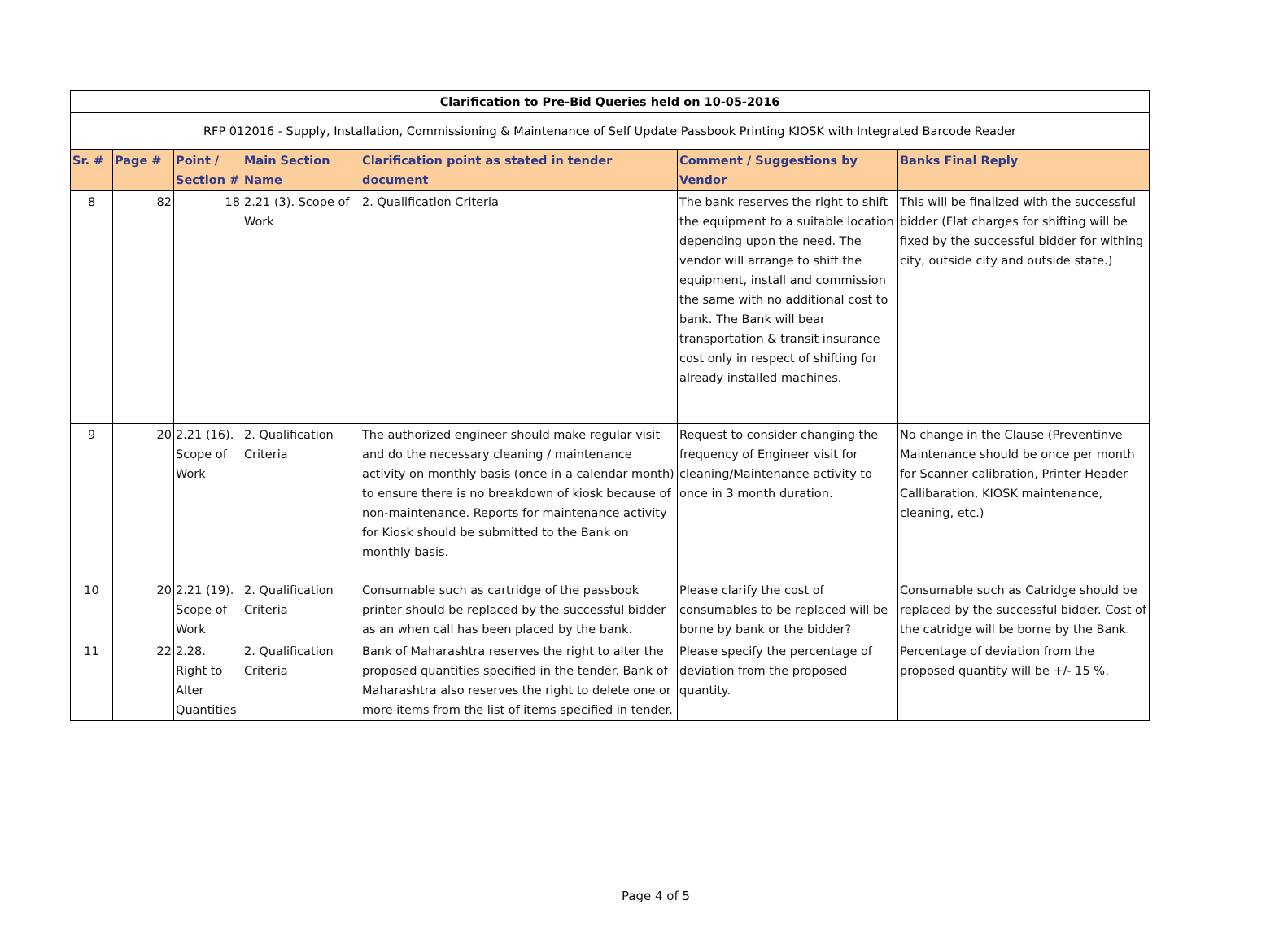| Clarification to Pre-Bid Queries held on 10-05-2016 | | | | | | |
| RFP 012016 - Supply, Installation, Commissioning & Maintenance of Self Update Passbook Printing KIOSK with Integrated Barcode Reader | | | | | | |
| Sr. # | Page # | Point / Section # | Main Section Name | Clarification point as stated in tender document | Comment / Suggestions by Vendor | Banks Final Reply |
| 8 | 82 | 18 | 2.21 (3). Scope of Work | 2. Qualification Criteria | The bank reserves the right to shift the equipment to a suitable location depending upon the need. The vendor will arrange to shift the equipment, install and commission the same with no additional cost to bank. The Bank will bear transportation & transit insurance cost only in respect of shifting for already installed machines. | This will be finalized with the successful bidder (Flat charges for shifting will be fixed by the successful bidder for withing city, outside city and outside state.) |
| 9 | 20 | 2.21 (16). Scope of Work | 2. Qualification Criteria | The authorized engineer should make regular visit and do the necessary cleaning / maintenance activity on monthly basis (once in a calendar month) to ensure there is no breakdown of kiosk because of non-maintenance. Reports for maintenance activity for Kiosk should be submitted to the Bank on monthly basis. | Request to consider changing the frequency of Engineer visit for cleaning/Maintenance activity to once in 3 month duration. | No change in the Clause (Preventinve Maintenance should be once per month for Scanner calibration, Printer Header Callibaration, KIOSK maintenance, cleaning, etc.) |
| 10 | 20 | 2.21 (19). Scope of Work | 2. Qualification Criteria | Consumable such as cartridge of the passbook printer should be replaced by the successful bidder as an when call has been placed by the bank. | Please clarify the cost of consumables to be replaced will be borne by bank or the bidder? | Consumable such as Catridge should be replaced by the successful bidder. Cost of the catridge will be borne by the Bank. |
| 11 | 22 | 2.28. Right to Alter Quantities | 2. Qualification Criteria | Bank of Maharashtra reserves the right to alter the proposed quantities specified in the tender. Bank of Maharashtra also reserves the right to delete one or more items from the list of items specified in tender. | Please specify the percentage of deviation from the proposed quantity. | Percentage of deviation from the proposed quantity will be +/- 15 %. |
Page 4 of 5